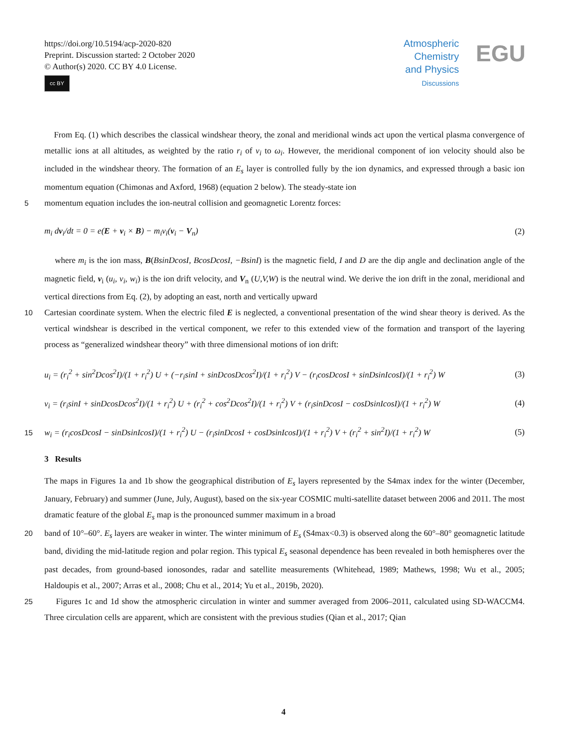https://doi.org/10.5194/acp-2020-820
Preprint. Discussion started: 2 October 2020
© Author(s) 2020. CC BY 4.0 License.
cc BY
Atmospheric
Chemistry
and Physics
Discussions
EGU
From Eq. (1) which describes the classical windshear theory, the zonal and meridional winds act upon the vertical plasma convergence of metallic ions at all altitudes, as weighted by the ratio r<sub>i</sub> of ν<sub>i</sub> to ω<sub>i</sub>. However, the meridional component of ion velocity should also be included in the windshear theory. The formation of an E<sub>s</sub> layer is controlled fully by the ion dynamics, and expressed through a basic ion momentum equation (Chimonas and Axford, 1968) (equation 2 below). The steady-state ion
5 momentum equation includes the ion-neutral collision and geomagnetic Lorentz forces:
m<sub>i</sub> dv<sub>i</sub>/dt = 0 = e(E + v<sub>i</sub> × B) − m<sub>i</sub>ν<sub>i</sub>(v<sub>i</sub> − V<sub>n</sub>) (2)
where m<sub>i</sub> is the ion mass, B(BsinDcosI, BcosDcosI, −BsinI) is the magnetic field, I and D are the dip angle and declination angle of the magnetic field, v<sub>i</sub> (u<sub>i</sub>, v<sub>i</sub>, w<sub>i</sub>) is the ion drift velocity, and V<sub>n</sub> (U,V,W) is the neutral wind. We derive the ion drift in the zonal, meridional and vertical directions from Eq. (2), by adopting an east, north and vertically upward
10 Cartesian coordinate system. When the electric filed E is neglected, a conventional presentation of the wind shear theory is derived. As the vertical windshear is described in the vertical component, we refer to this extended view of the formation and transport of the layering process as “generalized windshear theory” with three dimensional motions of ion drift:
u<sub>i</sub> = (r<sub>i</sub><sup>2</sup> + sin<sup>2</sup>Dcos<sup>2</sup>I)/(1 + r<sub>i</sub><sup>2</sup>) U + (−r<sub>i</sub>sinI + sinDcosDcos<sup>2</sup>I)/(1 + r<sub>i</sub><sup>2</sup>) V − (r<sub>i</sub>cosDcosI + sinDsinIcosI)/(1 + r<sub>i</sub><sup>2</sup>) W (3)
v<sub>i</sub> = (r<sub>i</sub>sinI + sinDcosDcos<sup>2</sup>I)/(1 + r<sub>i</sub><sup>2</sup>) U + (r<sub>i</sub><sup>2</sup> + cos<sup>2</sup>Dcos<sup>2</sup>I)/(1 + r<sub>i</sub><sup>2</sup>) V + (r<sub>i</sub>sinDcosI − cosDsinIcosI)/(1 + r<sub>i</sub><sup>2</sup>) W (4)
15 w<sub>i</sub> = (r<sub>i</sub>cosDcosI − sinDsinIcosI)/(1 + r<sub>i</sub><sup>2</sup>) U − (r<sub>i</sub>sinDcosI + cosDsinIcosI)/(1 + r<sub>i</sub><sup>2</sup>) V + (r<sub>i</sub><sup>2</sup> + sin<sup>2</sup>I)/(1 + r<sub>i</sub><sup>2</sup>) W (5)
3 Results
The maps in Figures 1a and 1b show the geographical distribution of E<sub>s</sub> layers represented by the S4max index for the winter (December, January, February) and summer (June, July, August), based on the six-year COSMIC multi-satellite dataset between 2006 and 2011. The most dramatic feature of the global E<sub>s</sub> map is the pronounced summer maximum in a broad
20 band of 10°–60°. E<sub>s</sub> layers are weaker in winter. The winter minimum of E<sub>s</sub> (S4max<0.3) is observed along the 60°–80° geomagnetic latitude band, dividing the mid-latitude region and polar region. This typical E<sub>s</sub> seasonal dependence has been revealed in both hemispheres over the past decades, from ground-based ionosondes, radar and satellite measurements (Whitehead, 1989; Mathews, 1998; Wu et al., 2005; Haldoupis et al., 2007; Arras et al., 2008; Chu et al., 2014; Yu et al., 2019b, 2020).
25 Figures 1c and 1d show the atmospheric circulation in winter and summer averaged from 2006–2011, calculated using SD-WACCM4. Three circulation cells are apparent, which are consistent with the previous studies (Qian et al., 2017; Qian
4